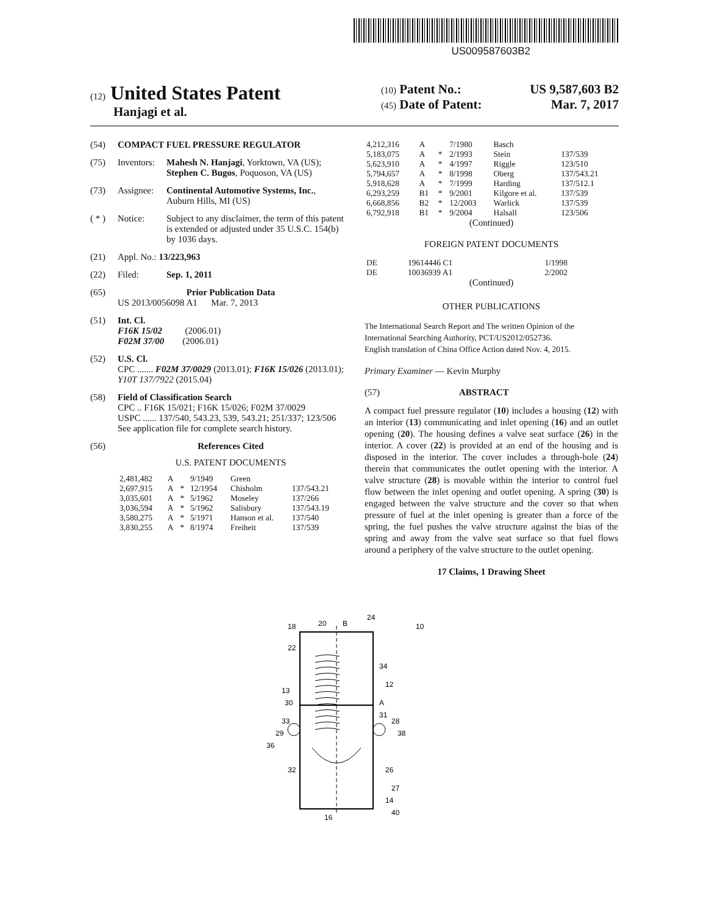US009587603B2
(12) United States Patent
Hanjagi et al.
(10) Patent No.: US 9,587,603 B2
(45) Date of Patent: Mar. 7, 2017
(54) COMPACT FUEL PRESSURE REGULATOR
(75) Inventors: Mahesh N. Hanjagi, Yorktown, VA (US); Stephen C. Bugos, Poquoson, VA (US)
(73) Assignee: Continental Automotive Systems, Inc., Auburn Hills, MI (US)
( * ) Notice: Subject to any disclaimer, the term of this patent is extended or adjusted under 35 U.S.C. 154(b) by 1036 days.
(21) Appl. No.: 13/223,963
(22) Filed: Sep. 1, 2011
(65) Prior Publication Data
US 2013/0056098 A1 Mar. 7, 2013
(51) Int. Cl.
F16K 15/02 (2006.01)
F02M 37/00 (2006.01)
(52) U.S. Cl.
CPC ....... F02M 37/0029 (2013.01); F16K 15/026 (2013.01); Y10T 137/7922 (2015.04)
(58) Field of Classification Search
CPC .. F16K 15/021; F16K 15/026; F02M 37/0029
USPC ...... 137/540, 543.23, 539, 543.21; 251/337; 123/506
See application file for complete search history.
(56) References Cited
U.S. PATENT DOCUMENTS
| 2,481,482 | A | | 9/1949 | Green | |
| 2,697,915 | A | * | 12/1954 | Chisholm | 137/543.21 |
| 3,035,601 | A | * | 5/1962 | Moseley | 137/266 |
| 3,036,594 | A | * | 5/1962 | Salisbury | 137/543.19 |
| 3,580,275 | A | * | 5/1971 | Hanson et al. | 137/540 |
| 3,830,255 | A | * | 8/1974 | Freiheit | 137/539 |
| 4,212,316 | A | | 7/1980 | Basch | |
| 5,183,075 | A | * | 2/1993 | Stein | 137/539 |
| 5,623,910 | A | * | 4/1997 | Riggle | 123/510 |
| 5,794,657 | A | * | 8/1998 | Oberg | 137/543.21 |
| 5,918,628 | A | * | 7/1999 | Harding | 137/512.1 |
| 6,293,259 | B1 | * | 9/2001 | Kilgore et al. | 137/539 |
| 6,668,856 | B2 | * | 12/2003 | Warlick | 137/539 |
| 6,792,918 | B1 | * | 9/2004 | Halsall | 123/506 |
(Continued)
FOREIGN PATENT DOCUMENTS
| DE | 19614446 C1 | 1/1998 |
| DE | 10036939 A1 | 2/2002 |
(Continued)
OTHER PUBLICATIONS
The International Search Report and The written Opinion of the International Searching Authority, PCT/US2012/052736.
English translation of China Office Action dated Nov. 4, 2015.
Primary Examiner — Kevin Murphy
(57) ABSTRACT
A compact fuel pressure regulator (10) includes a housing (12) with an interior (13) communicating and inlet opening (16) and an outlet opening (20). The housing defines a valve seat surface (26) in the interior. A cover (22) is provided at an end of the housing and is disposed in the interior. The cover includes a through-hole (24) therein that communicates the outlet opening with the interior. A valve structure (28) is movable within the interior to control fuel flow between the inlet opening and outlet opening. A spring (30) is engaged between the valve structure and the cover so that when pressure of fuel at the inlet opening is greater than a force of the spring, the fuel pushes the valve structure against the bias of the spring and away from the valve seat surface so that fuel flows around a periphery of the valve structure to the outlet opening.
17 Claims, 1 Drawing Sheet
18
20
B
24
10
22
34
12
13
A
30
31
33
28
29
38
36
32
26
27
14
16
40